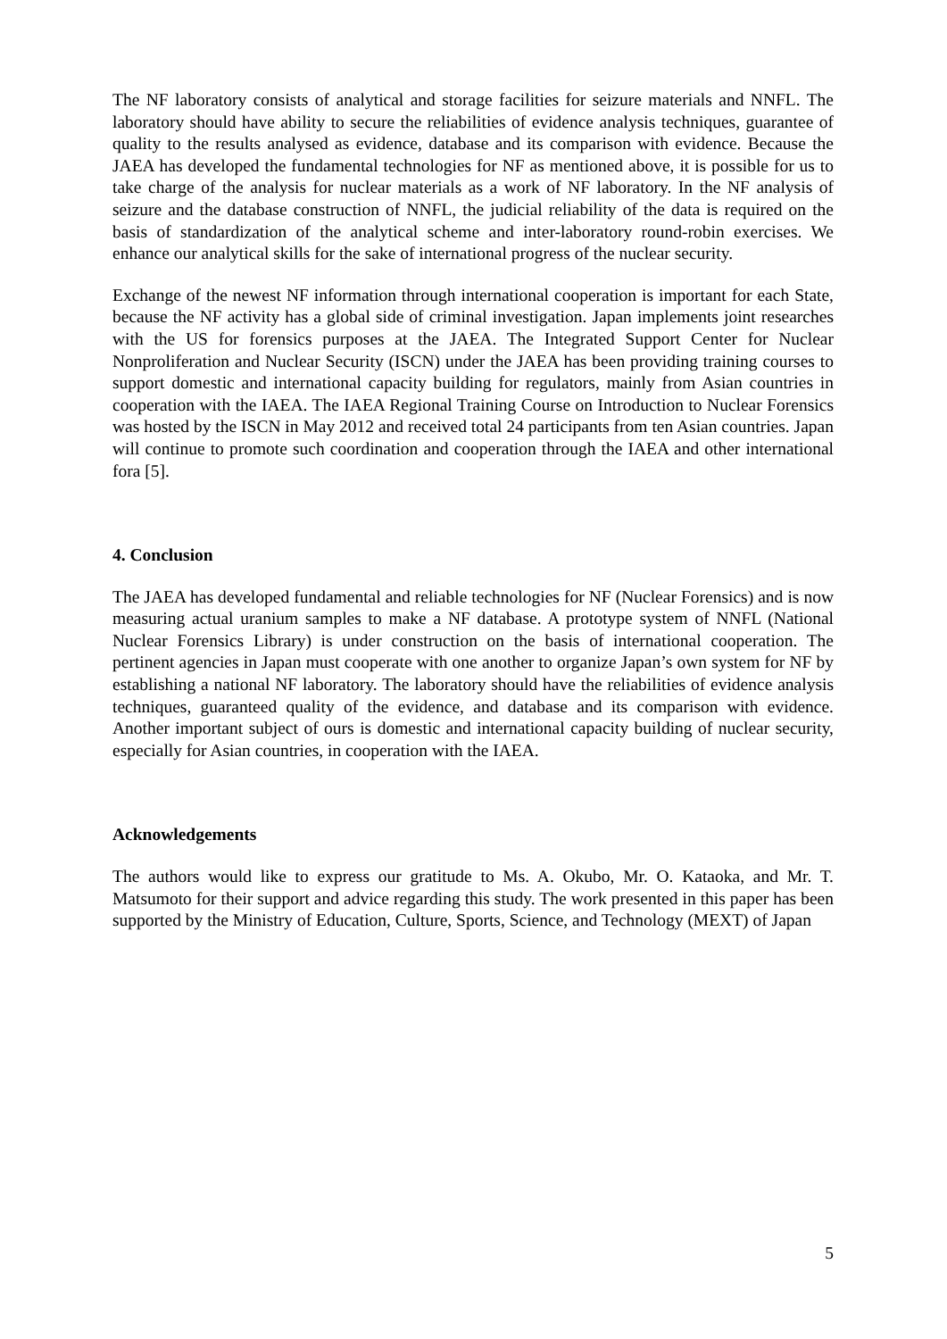The NF laboratory consists of analytical and storage facilities for seizure materials and NNFL. The laboratory should have ability to secure the reliabilities of evidence analysis techniques, guarantee of quality to the results analysed as evidence, database and its comparison with evidence. Because the JAEA has developed the fundamental technologies for NF as mentioned above, it is possible for us to take charge of the analysis for nuclear materials as a work of NF laboratory. In the NF analysis of seizure and the database construction of NNFL, the judicial reliability of the data is required on the basis of standardization of the analytical scheme and inter-laboratory round-robin exercises. We enhance our analytical skills for the sake of international progress of the nuclear security.
Exchange of the newest NF information through international cooperation is important for each State, because the NF activity has a global side of criminal investigation. Japan implements joint researches with the US for forensics purposes at the JAEA. The Integrated Support Center for Nuclear Nonproliferation and Nuclear Security (ISCN) under the JAEA has been providing training courses to support domestic and international capacity building for regulators, mainly from Asian countries in cooperation with the IAEA. The IAEA Regional Training Course on Introduction to Nuclear Forensics was hosted by the ISCN in May 2012 and received total 24 participants from ten Asian countries. Japan will continue to promote such coordination and cooperation through the IAEA and other international fora [5].
4. Conclusion
The JAEA has developed fundamental and reliable technologies for NF (Nuclear Forensics) and is now measuring actual uranium samples to make a NF database. A prototype system of NNFL (National Nuclear Forensics Library) is under construction on the basis of international cooperation. The pertinent agencies in Japan must cooperate with one another to organize Japan’s own system for NF by establishing a national NF laboratory. The laboratory should have the reliabilities of evidence analysis techniques, guaranteed quality of the evidence, and database and its comparison with evidence. Another important subject of ours is domestic and international capacity building of nuclear security, especially for Asian countries, in cooperation with the IAEA.
Acknowledgements
The authors would like to express our gratitude to Ms. A. Okubo, Mr. O. Kataoka, and Mr. T. Matsumoto for their support and advice regarding this study. The work presented in this paper has been supported by the Ministry of Education, Culture, Sports, Science, and Technology (MEXT) of Japan
5